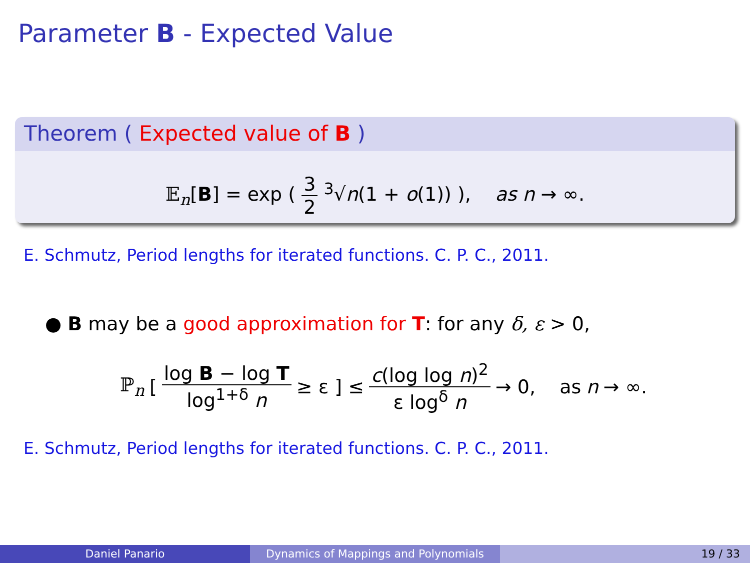Parameter B - Expected Value
Theorem ( Expected value of B )
𝔼<sub>n</sub>[B] = exp ( 3 2 <sup>3</sup>√n(1 + o(1)) ), as n → ∞.
E. Schmutz, Period lengths for iterated functions. C. P. C., 2011.
● B may be a good approximation for T: for any δ, ε > 0,
ℙ<sub>n</sub> [ log B − log T log<sup>1+δ</sup> n ≥ ε ] ≤ c(log log n)<sup>2</sup> ε log<sup>δ</sup> n → 0, as n → ∞.
E. Schmutz, Period lengths for iterated functions. C. P. C., 2011.
Daniel Panario Dynamics of Mappings and Polynomials 19 / 33